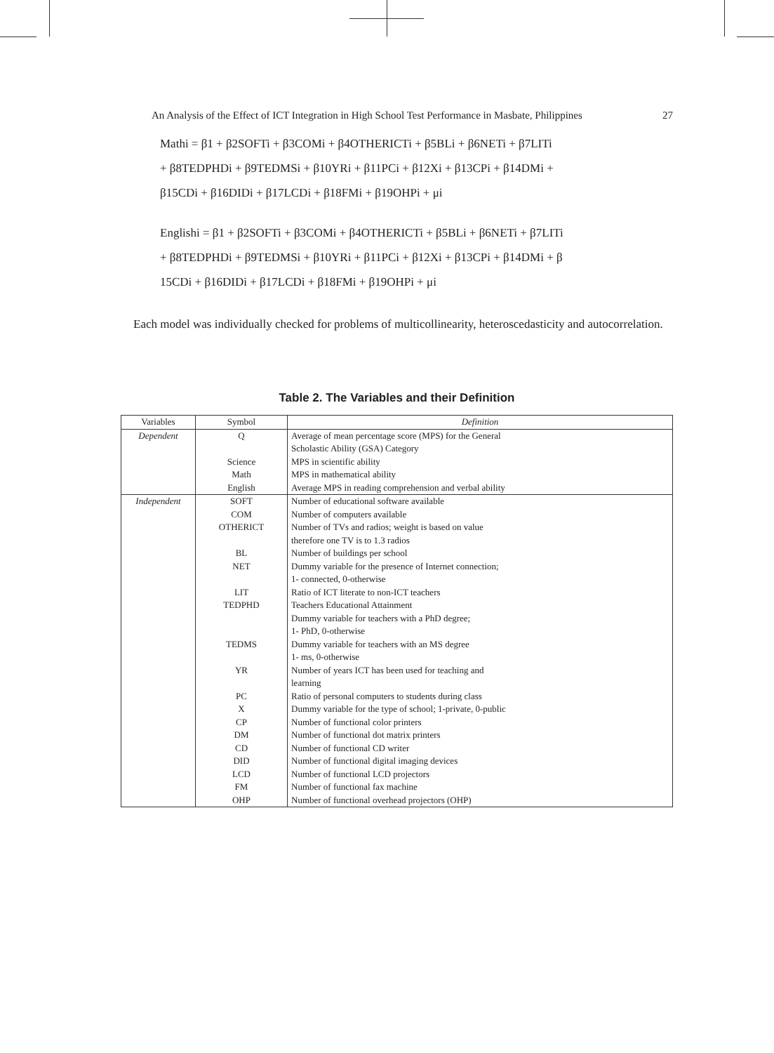An Analysis of the Effect of ICT Integration in High School Test Performance in Masbate, Philippines 27
Mathi = β1 + β2SOFTi + β3COMi + β4OTHERICTi + β5BLi + β6NETi + β7LITi
+ β8TEDPHDi + β9TEDMSi + β10YRi + β11PCi + β12Xi + β13CPi + β14DMi +
β15CDi + β16DIDi + β17LCDi + β18FMi + β19OHPi + μi
Englishi = β1 + β2SOFTi + β3COMi + β4OTHERICTi + β5BLi + β6NETi + β7LITi
+ β8TEDPHDi + β9TEDMSi + β10YRi + β11PCi + β12Xi + β13CPi + β14DMi + β
15CDi + β16DIDi + β17LCDi + β18FMi + β19OHPi + μi
Each model was individually checked for problems of multicollinearity, heteroscedasticity and autocorrelation.
Table 2. The Variables and their Definition
| Variables | Symbol | Definition |
| --- | --- | --- |
| Dependent | Q | Average of mean percentage score (MPS) for the General Scholastic Ability (GSA) Category |
| | Science | MPS in scientific ability |
| | Math | MPS in mathematical ability |
| | English | Average MPS in reading comprehension and verbal ability |
| Independent | SOFT | Number of educational software available |
| | COM | Number of computers available |
| | OTHERICT | Number of TVs and radios; weight is based on value therefore one TV is to 1.3 radios |
| | BL | Number of buildings per school |
| | NET | Dummy variable for the presence of Internet connection; 1- connected, 0-otherwise |
| | LIT | Ratio of ICT literate to non-ICT teachers |
| | TEDPHD | Teachers Educational Attainment Dummy variable for teachers with a PhD degree; 1- PhD, 0-otherwise |
| | TEDMS | Dummy variable for teachers with an MS degree 1- ms, 0-otherwise |
| | YR | Number of years ICT has been used for teaching and learning |
| | PC | Ratio of personal computers to students during class |
| | X | Dummy variable for the type of school; 1-private, 0-public |
| | CP | Number of functional color printers |
| | DM | Number of functional dot matrix printers |
| | CD | Number of functional CD writer |
| | DID | Number of functional digital imaging devices |
| | LCD | Number of functional LCD projectors |
| | FM | Number of functional fax machine |
| | OHP | Number of functional overhead projectors (OHP) |